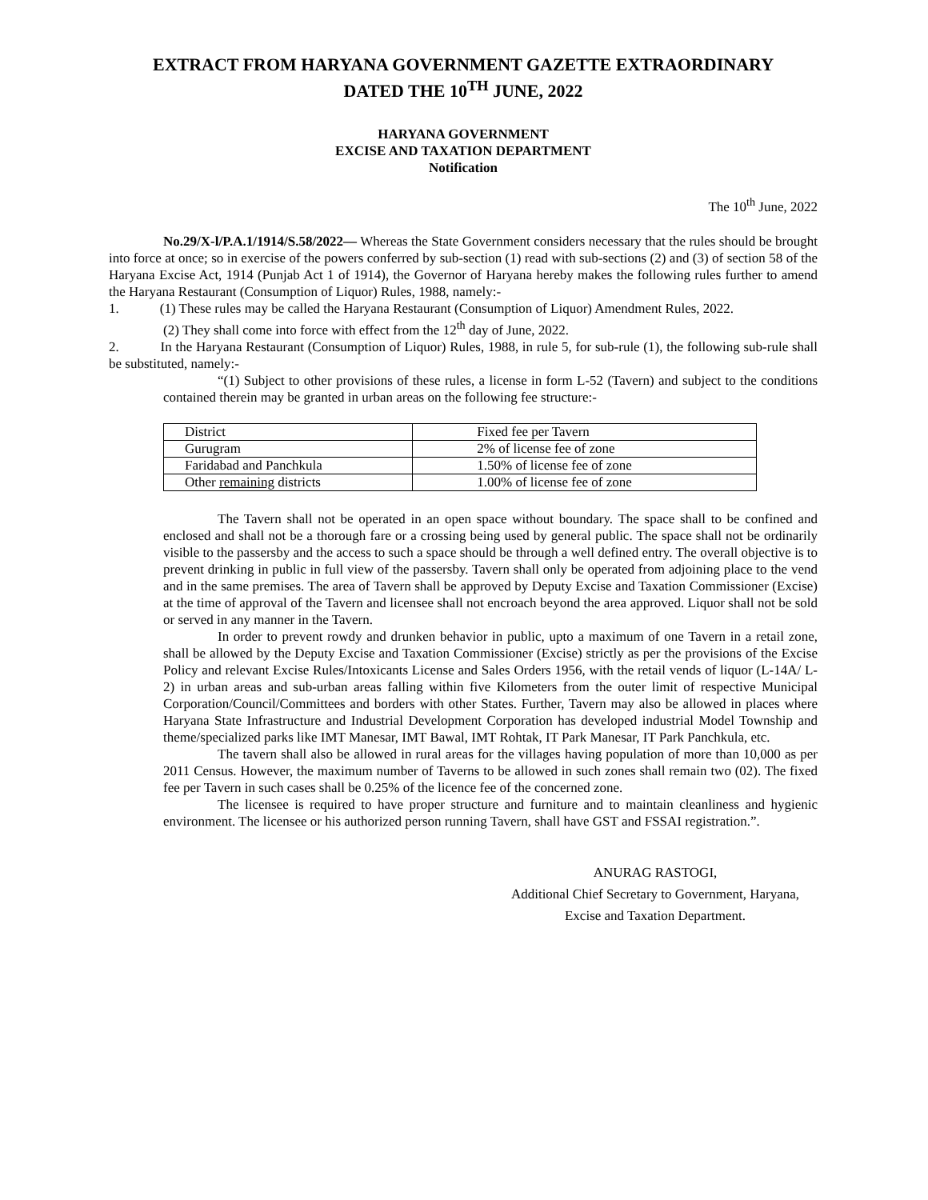EXTRACT FROM HARYANA GOVERNMENT GAZETTE EXTRAORDINARY
DATED THE 10<sup>TH</sup> JUNE, 2022
HARYANA GOVERNMENT
EXCISE AND TAXATION DEPARTMENT
Notification
The 10<sup>th</sup> June, 2022
No.29/X-l/P.A.1/1914/S.58/2022— Whereas the State Government considers necessary that the rules should be brought into force at once; so in exercise of the powers conferred by sub-section (1) read with sub-sections (2) and (3) of section 58 of the Haryana Excise Act, 1914 (Punjab Act 1 of 1914), the Governor of Haryana hereby makes the following rules further to amend the Haryana Restaurant (Consumption of Liquor) Rules, 1988, namely:-
1. (1) These rules may be called the Haryana Restaurant (Consumption of Liquor) Amendment Rules, 2022.
(2) They shall come into force with effect from the 12<sup>th</sup> day of June, 2022.
2. In the Haryana Restaurant (Consumption of Liquor) Rules, 1988, in rule 5, for sub-rule (1), the following sub-rule shall be substituted, namely:-
“(1) Subject to other provisions of these rules, a license in form L-52 (Tavern) and subject to the conditions contained therein may be granted in urban areas on the following fee structure:-
| District | Fixed fee per Tavern |
| Gurugram | 2% of license fee of zone |
| Faridabad and Panchkula | 1.50% of license fee of zone |
| Other remaining districts | 1.00% of license fee of zone |
The Tavern shall not be operated in an open space without boundary. The space shall to be confined and enclosed and shall not be a thorough fare or a crossing being used by general public. The space shall not be ordinarily visible to the passersby and the access to such a space should be through a well defined entry. The overall objective is to prevent drinking in public in full view of the passersby. Tavern shall only be operated from adjoining place to the vend and in the same premises. The area of Tavern shall be approved by Deputy Excise and Taxation Commissioner (Excise) at the time of approval of the Tavern and licensee shall not encroach beyond the area approved. Liquor shall not be sold or served in any manner in the Tavern.
In order to prevent rowdy and drunken behavior in public, upto a maximum of one Tavern in a retail zone, shall be allowed by the Deputy Excise and Taxation Commissioner (Excise) strictly as per the provisions of the Excise Policy and relevant Excise Rules/Intoxicants License and Sales Orders 1956, with the retail vends of liquor (L-14A/ L-2) in urban areas and sub-urban areas falling within five Kilometers from the outer limit of respective Municipal Corporation/Council/Committees and borders with other States. Further, Tavern may also be allowed in places where Haryana State Infrastructure and Industrial Development Corporation has developed industrial Model Township and theme/specialized parks like IMT Manesar, IMT Bawal, IMT Rohtak, IT Park Manesar, IT Park Panchkula, etc.
The tavern shall also be allowed in rural areas for the villages having population of more than 10,000 as per 2011 Census. However, the maximum number of Taverns to be allowed in such zones shall remain two (02). The fixed fee per Tavern in such cases shall be 0.25% of the licence fee of the concerned zone.
The licensee is required to have proper structure and furniture and to maintain cleanliness and hygienic environment. The licensee or his authorized person running Tavern, shall have GST and FSSAI registration.”.
ANURAG RASTOGI,
Additional Chief Secretary to Government, Haryana,
Excise and Taxation Department.